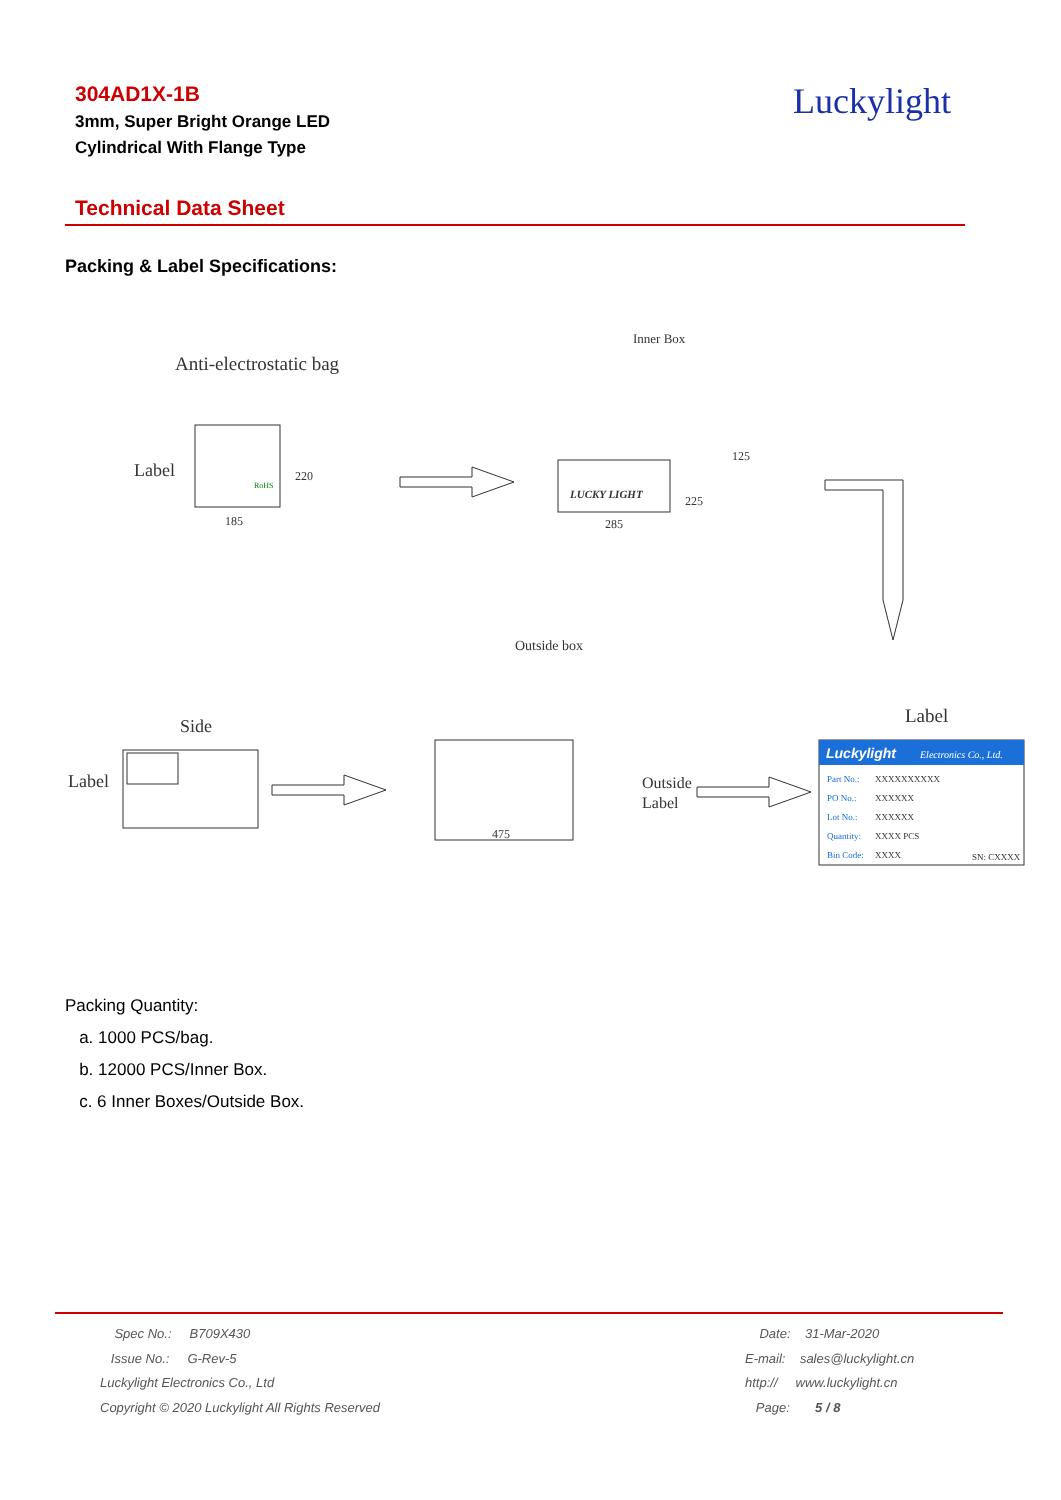304AD1X-1B
3mm, Super Bright Orange LED
Cylindrical With Flange Type
Luckylight
Technical Data Sheet
Packing & Label Specifications:
Anti-electrostatic bag
Label
RoHS
185
220
Inner Box
LUCKY LIGHT
285
125
225
Outside box
Side
Label
475
Outside
Label
Label
Luckylight
Electronics Co., Ltd.
Part No.:
XXXXXXXXXX
PO No.:
XXXXXX
Lot No.:
XXXXXX
Quantity:
XXXX PCS
Bin Code:
XXXX
SN: CXXXX
Packing Quantity:
a. 1000 PCS/bag.
b. 12000 PCS/Inner Box.
c. 6 Inner Boxes/Outside Box.
Spec No.: B709X430
Issue No.: G-Rev-5
Luckylight Electronics Co., Ltd
Copyright © 2020 Luckylight All Rights Reserved
Date: 31-Mar-2020
E-mail: sales@luckylight.cn
http:// www.luckylight.cn
Page: 5 / 8